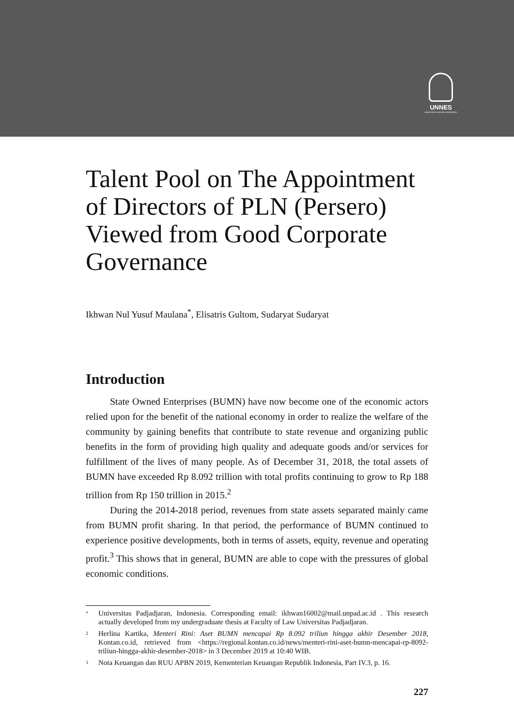UNNES
UNIVERSITAS NEGERI SEMARANG
Talent Pool on The Appointment of Directors of PLN (Persero) Viewed from Good Corporate Governance
Ikhwan Nul Yusuf Maulana<sup>*</sup>, Elisatris Gultom, Sudaryat Sudaryat
Introduction
State Owned Enterprises (BUMN) have now become one of the economic actors relied upon for the benefit of the national economy in order to realize the welfare of the community by gaining benefits that contribute to state revenue and organizing public benefits in the form of providing high quality and adequate goods and/or services for fulfillment of the lives of many people. As of December 31, 2018, the total assets of BUMN have exceeded Rp 8.092 trillion with total profits continuing to grow to Rp 188 trillion from Rp 150 trillion in 2015.<sup>2</sup>
During the 2014-2018 period, revenues from state assets separated mainly came from BUMN profit sharing. In that period, the performance of BUMN continued to experience positive developments, both in terms of assets, equity, revenue and operating profit.<sup>3</sup> This shows that in general, BUMN are able to cope with the pressures of global economic conditions.
* Universitas Padjadjaran, Indonesia. Corresponding email: ikhwan16002@mail.unpad.ac.id . This research actually developed from my undergraduate thesis at Faculty of Law Universitas Padjadjaran.
2 Herlina Kartika, Menteri Rini: Aset BUMN mencapai Rp 8.092 triliun hingga akhir Desember 2018, Kontan.co.id, retrieved from <https://regional.kontan.co.id/news/menteri-rini-aset-bumn-mencapai-rp-8092-triliun-hingga-akhir-desember-2018> in 3 December 2019 at 10:40 WIB.
3 Nota Keuangan dan RUU APBN 2019, Kementerian Keuangan Republik Indonesia, Part IV.3, p. 16.
227